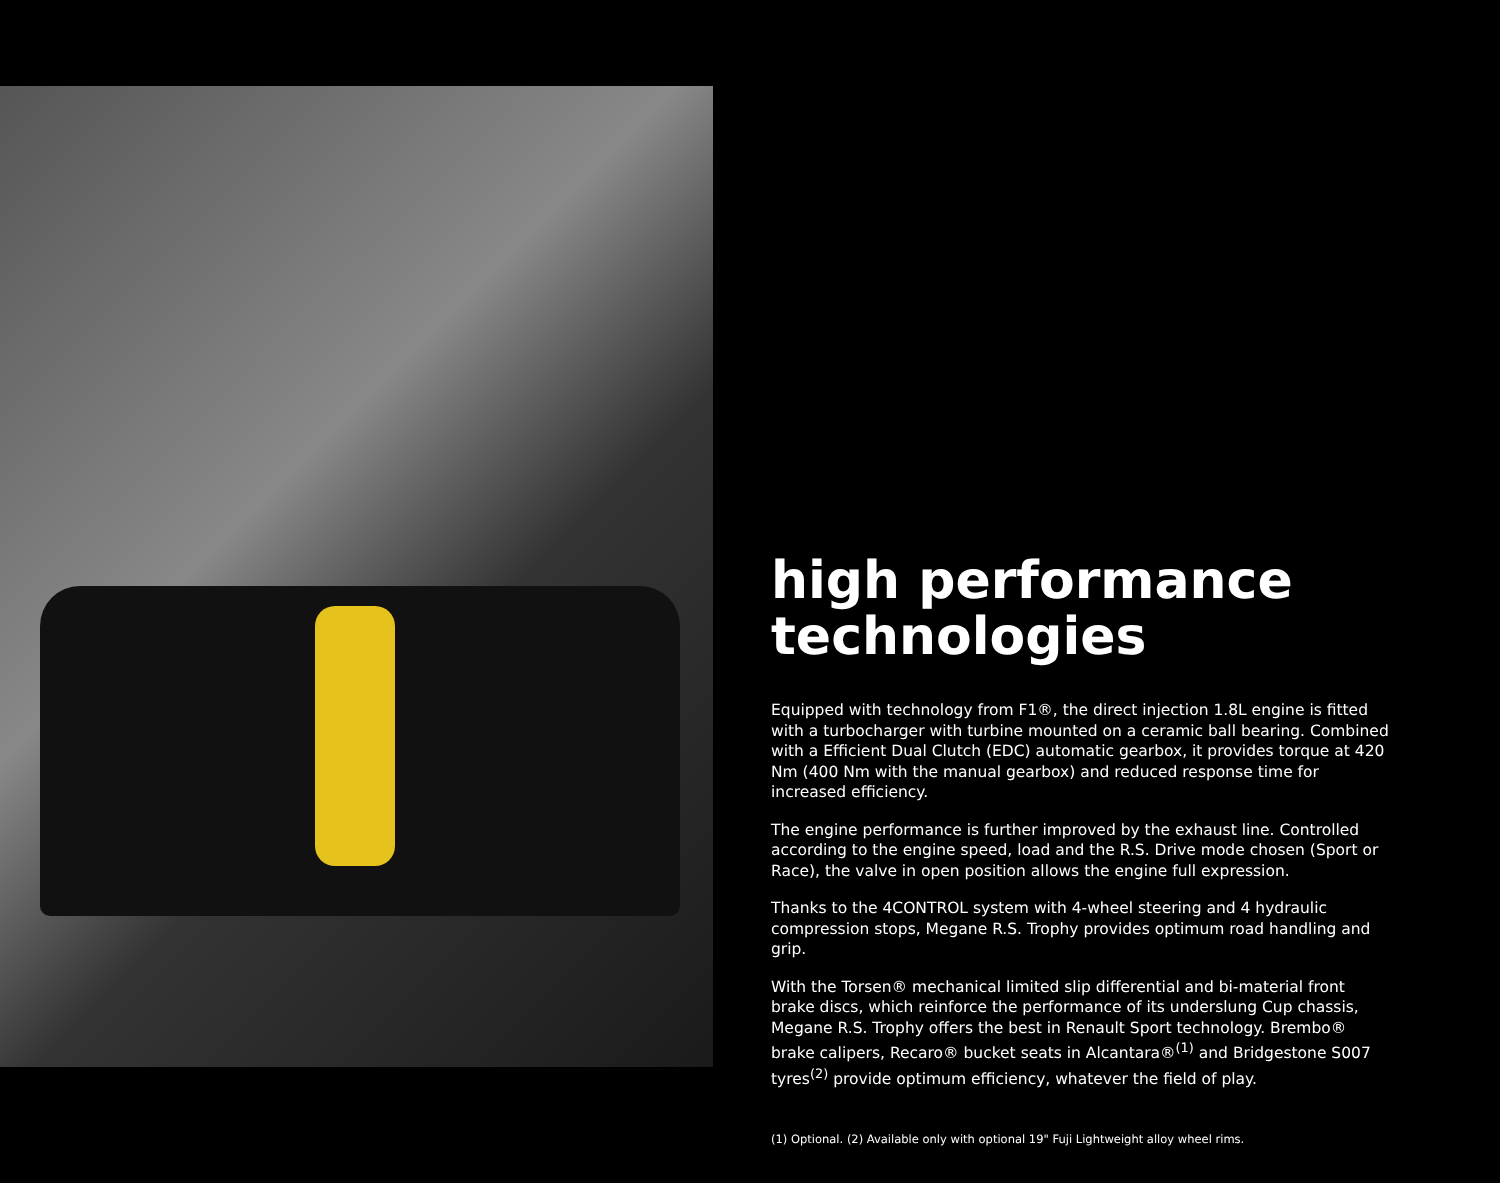high performance technologies
Equipped with technology from F1®, the direct injection 1.8L engine is fitted with a turbocharger with turbine mounted on a ceramic ball bearing. Combined with a Efficient Dual Clutch (EDC) automatic gearbox, it provides torque at 420 Nm (400 Nm with the manual gearbox) and reduced response time for increased efficiency.
The engine performance is further improved by the exhaust line. Controlled according to the engine speed, load and the R.S. Drive mode chosen (Sport or Race), the valve in open position allows the engine full expression.
Thanks to the 4CONTROL system with 4-wheel steering and 4 hydraulic compression stops, Megane R.S. Trophy provides optimum road handling and grip.
With the Torsen® mechanical limited slip differential and bi-material front brake discs, which reinforce the performance of its underslung Cup chassis, Megane R.S. Trophy offers the best in Renault Sport technology. Brembo® brake calipers, Recaro® bucket seats in Alcantara®<sup>(1)</sup> and Bridgestone S007 tyres<sup>(2)</sup> provide optimum efficiency, whatever the field of play.
(1) Optional. (2) Available only with optional 19" Fuji Lightweight alloy wheel rims.